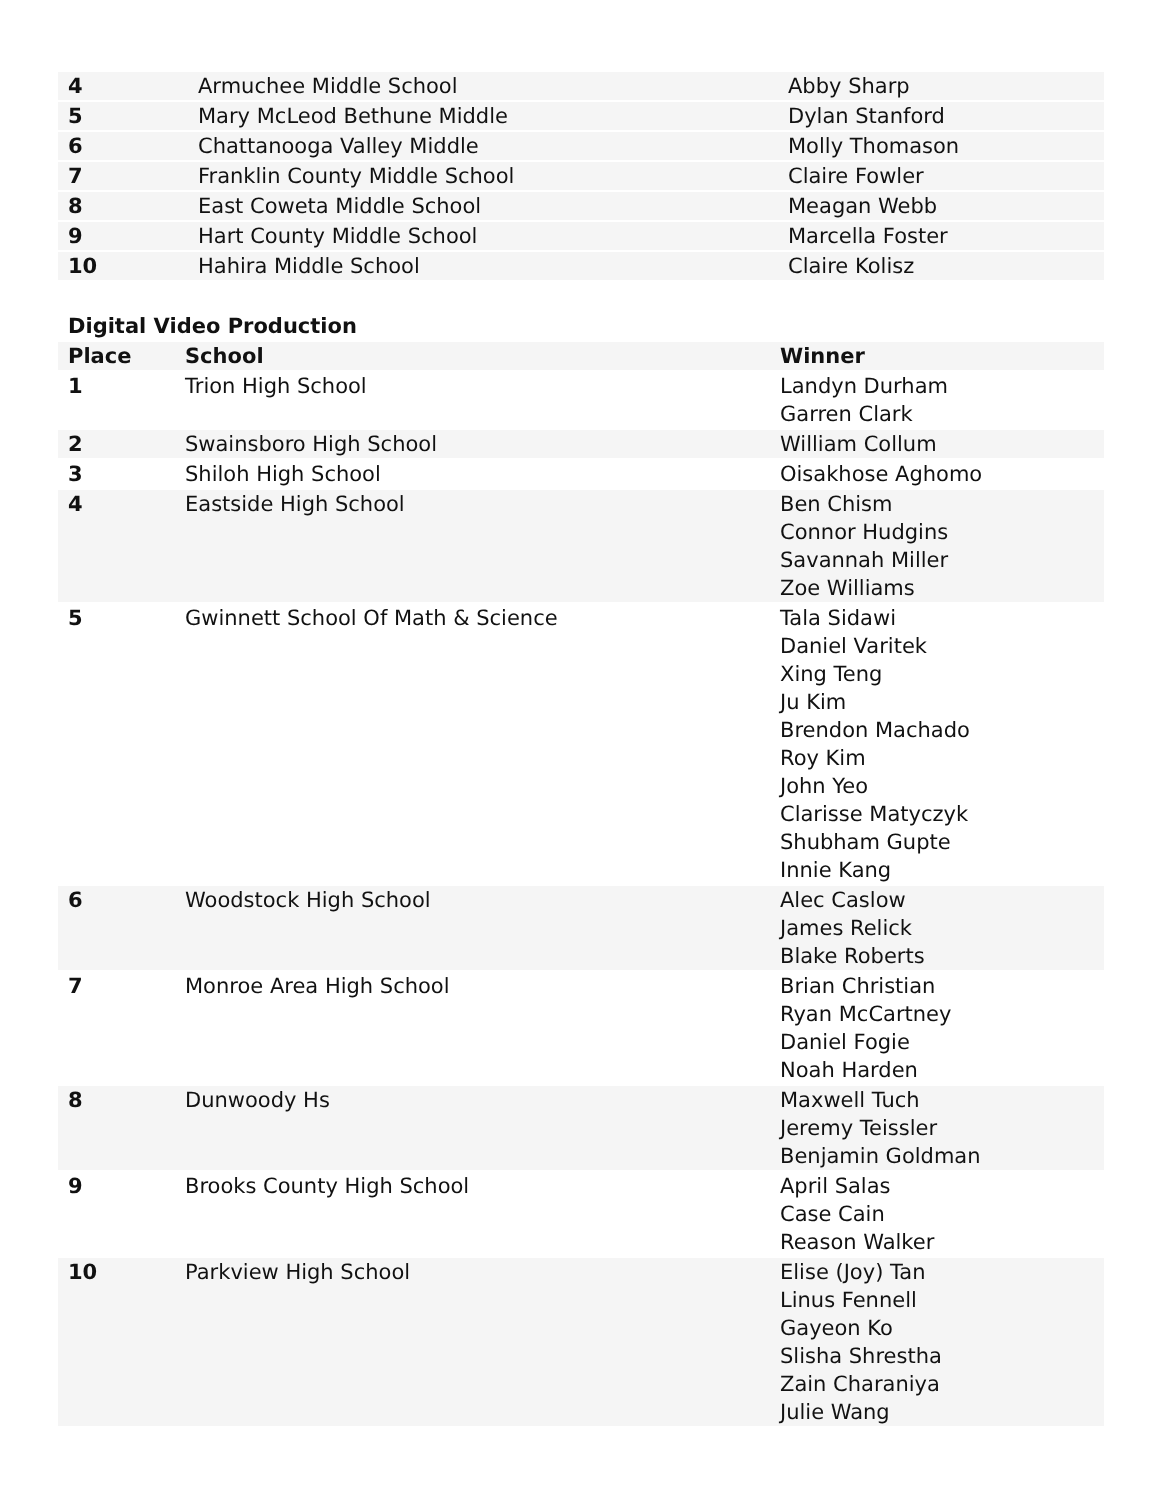| 4 | Armuchee Middle School | Abby Sharp |
| 5 | Mary McLeod Bethune Middle | Dylan Stanford |
| 6 | Chattanooga Valley Middle | Molly Thomason |
| 7 | Franklin County Middle School | Claire Fowler |
| 8 | East Coweta Middle School | Meagan Webb |
| 9 | Hart County Middle School | Marcella Foster |
| 10 | Hahira Middle School | Claire Kolisz |
Digital Video Production
| Place | School | Winner |
| --- | --- | --- |
| 1 | Trion High School | Landyn Durham Garren Clark |
| 2 | Swainsboro High School | William Collum |
| 3 | Shiloh High School | Oisakhose Aghomo |
| 4 | Eastside High School | Ben Chism Connor Hudgins Savannah Miller Zoe Williams |
| 5 | Gwinnett School Of Math & Science | Tala Sidawi Daniel Varitek Xing Teng Ju Kim Brendon Machado Roy Kim John Yeo Clarisse Matyczyk Shubham Gupte Innie Kang |
| 6 | Woodstock High School | Alec Caslow James Relick Blake Roberts |
| 7 | Monroe Area High School | Brian Christian Ryan McCartney Daniel Fogie Noah Harden |
| 8 | Dunwoody Hs | Maxwell Tuch Jeremy Teissler Benjamin Goldman |
| 9 | Brooks County High School | April Salas Case Cain Reason Walker |
| 10 | Parkview High School | Elise (Joy) Tan Linus Fennell Gayeon Ko Slisha Shrestha Zain Charaniya Julie Wang |